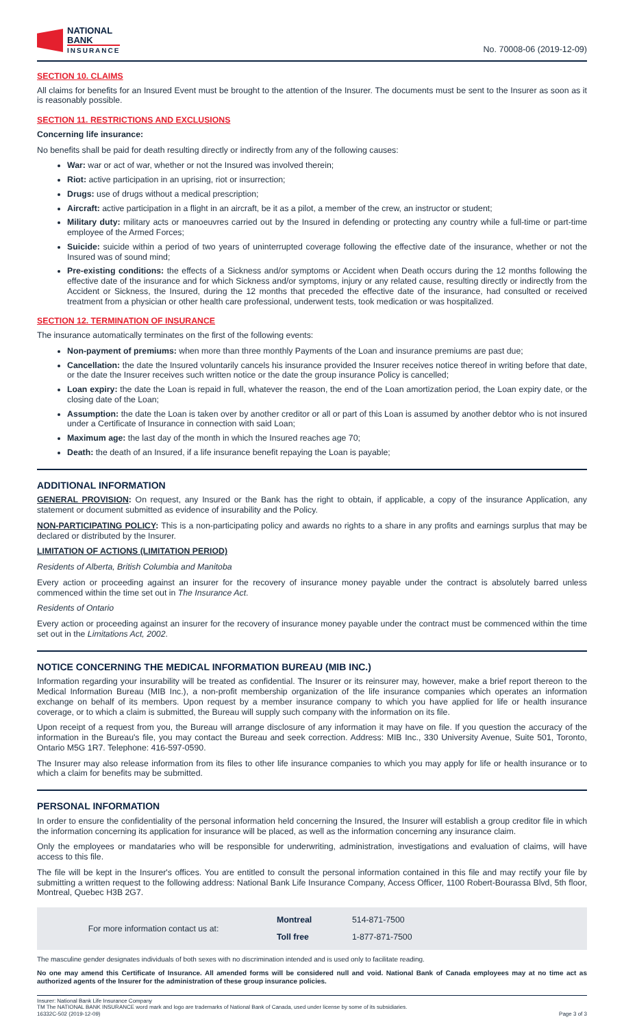NATIONAL
BANK
INSURANCE
No. 70008-06 (2019-12-09)
SECTION 10. CLAIMS
All claims for benefits for an Insured Event must be brought to the attention of the Insurer. The documents must be sent to the Insurer as soon as it is reasonably possible.
SECTION 11. RESTRICTIONS AND EXCLUSIONS
Concerning life insurance:
No benefits shall be paid for death resulting directly or indirectly from any of the following causes:
War: war or act of war, whether or not the Insured was involved therein;
Riot: active participation in an uprising, riot or insurrection;
Drugs: use of drugs without a medical prescription;
Aircraft: active participation in a flight in an aircraft, be it as a pilot, a member of the crew, an instructor or student;
Military duty: military acts or manoeuvres carried out by the Insured in defending or protecting any country while a full-time or part-time employee of the Armed Forces;
Suicide: suicide within a period of two years of uninterrupted coverage following the effective date of the insurance, whether or not the Insured was of sound mind;
Pre-existing conditions: the effects of a Sickness and/or symptoms or Accident when Death occurs during the 12 months following the effective date of the insurance and for which Sickness and/or symptoms, injury or any related cause, resulting directly or indirectly from the Accident or Sickness, the Insured, during the 12 months that preceded the effective date of the insurance, had consulted or received treatment from a physician or other health care professional, underwent tests, took medication or was hospitalized.
SECTION 12. TERMINATION OF INSURANCE
The insurance automatically terminates on the first of the following events:
Non-payment of premiums: when more than three monthly Payments of the Loan and insurance premiums are past due;
Cancellation: the date the Insured voluntarily cancels his insurance provided the Insurer receives notice thereof in writing before that date, or the date the Insurer receives such written notice or the date the group insurance Policy is cancelled;
Loan expiry: the date the Loan is repaid in full, whatever the reason, the end of the Loan amortization period, the Loan expiry date, or the closing date of the Loan;
Assumption: the date the Loan is taken over by another creditor or all or part of this Loan is assumed by another debtor who is not insured under a Certificate of Insurance in connection with said Loan;
Maximum age: the last day of the month in which the Insured reaches age 70;
Death: the death of an Insured, if a life insurance benefit repaying the Loan is payable;
ADDITIONAL INFORMATION
GENERAL PROVISION: On request, any Insured or the Bank has the right to obtain, if applicable, a copy of the insurance Application, any statement or document submitted as evidence of insurability and the Policy.
NON-PARTICIPATING POLICY: This is a non-participating policy and awards no rights to a share in any profits and earnings surplus that may be declared or distributed by the Insurer.
LIMITATION OF ACTIONS (LIMITATION PERIOD)
Residents of Alberta, British Columbia and Manitoba
Every action or proceeding against an insurer for the recovery of insurance money payable under the contract is absolutely barred unless commenced within the time set out in The Insurance Act.
Residents of Ontario
Every action or proceeding against an insurer for the recovery of insurance money payable under the contract must be commenced within the time set out in the Limitations Act, 2002.
NOTICE CONCERNING THE MEDICAL INFORMATION BUREAU (MIB INC.)
Information regarding your insurability will be treated as confidential. The Insurer or its reinsurer may, however, make a brief report thereon to the Medical Information Bureau (MIB Inc.), a non-profit membership organization of the life insurance companies which operates an information exchange on behalf of its members. Upon request by a member insurance company to which you have applied for life or health insurance coverage, or to which a claim is submitted, the Bureau will supply such company with the information on its file.
Upon receipt of a request from you, the Bureau will arrange disclosure of any information it may have on file. If you question the accuracy of the information in the Bureau's file, you may contact the Bureau and seek correction. Address: MIB Inc., 330 University Avenue, Suite 501, Toronto, Ontario M5G 1R7. Telephone: 416-597-0590.
The Insurer may also release information from its files to other life insurance companies to which you may apply for life or health insurance or to which a claim for benefits may be submitted.
PERSONAL INFORMATION
In order to ensure the confidentiality of the personal information held concerning the Insured, the Insurer will establish a group creditor file in which the information concerning its application for insurance will be placed, as well as the information concerning any insurance claim.
Only the employees or mandataries who will be responsible for underwriting, administration, investigations and evaluation of claims, will have access to this file.
The file will be kept in the Insurer's offices. You are entitled to consult the personal information contained in this file and may rectify your file by submitting a written request to the following address: National Bank Life Insurance Company, Access Officer, 1100 Robert-Bourassa Blvd, 5th floor, Montreal, Quebec H3B 2G7.
| For more information contact us at: | Montreal | 514-871-7500 |
| | Toll free | 1-877-871-7500 |
The masculine gender designates individuals of both sexes with no discrimination intended and is used only to facilitate reading.
No one may amend this Certificate of Insurance. All amended forms will be considered null and void. National Bank of Canada employees may at no time act as authorized agents of the Insurer for the administration of these group insurance policies.
Insurer: National Bank Life Insurance Company
TM The NATIONAL BANK INSURANCE word mark and logo are trademarks of National Bank of Canada, used under license by some of its subsidiaries.
16332C-502 (2019-12-09)
Page 3 of 3